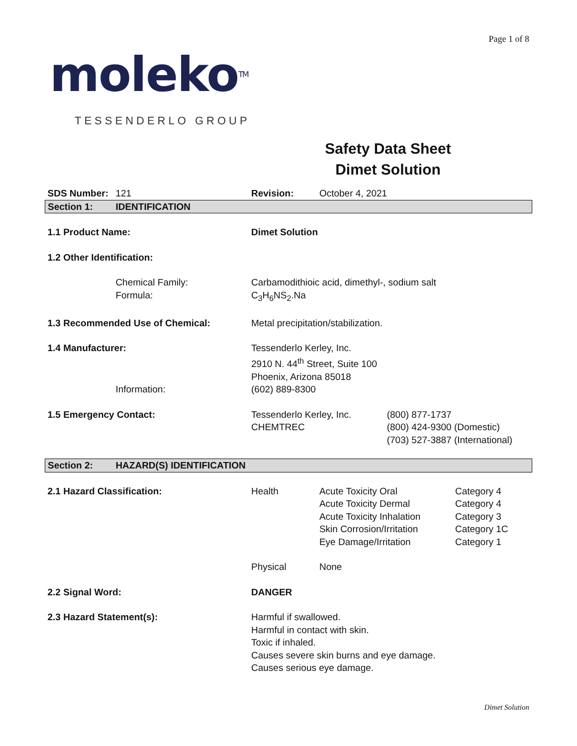Page 1 of 8
molekoTM
TESSENDERLO GROUP
Safety Data Sheet
Dimet Solution
| SDS Number: | 121 | Revision: | October 4, 2021 | |
| Section 1: | IDENTIFICATION | | | |
| 1.1 Product Name: | | Dimet Solution | | |
| 1.2 Other Identification: | | | | |
| | Chemical Family: Formula: | Carbamodithioic acid, dimethyl-, sodium salt C<sub>3</sub>H<sub>6</sub>NS<sub>2</sub>.Na | | |
| 1.3 Recommended Use of Chemical: | | Metal precipitation/stabilization. | | |
| 1.4 Manufacturer: | | Tessenderlo Kerley, Inc. 2910 N. 44<sup>th</sup> Street, Suite 100 Phoenix, Arizona 85018 | | |
| | Information: | (602) 889-8300 | | |
| 1.5 Emergency Contact: | | Tessenderlo Kerley, Inc. CHEMTREC | | (800) 877-1737 (800) 424-9300 (Domestic) (703) 527-3887 (International) |
| Section 2: | HAZARD(S) IDENTIFICATION | | | |
| 2.1 Hazard Classification: | | Health | / Acute Toxicity Oral Acute Toxicity Dermal Acute Toxicity Inhalation Skin Corrosion/Irritation Eye Damage/Irritation / Category 4 Category 4 Category 3 Category 1C Category 1 / | |
| | | Physical | None | |
| 2.2 Signal Word: | | DANGER | | |
| 2.3 Hazard Statement(s): | | Harmful if swallowed. Harmful in contact with skin. Toxic if inhaled. Causes severe skin burns and eye damage. Causes serious eye damage. | | |
Dimet Solution